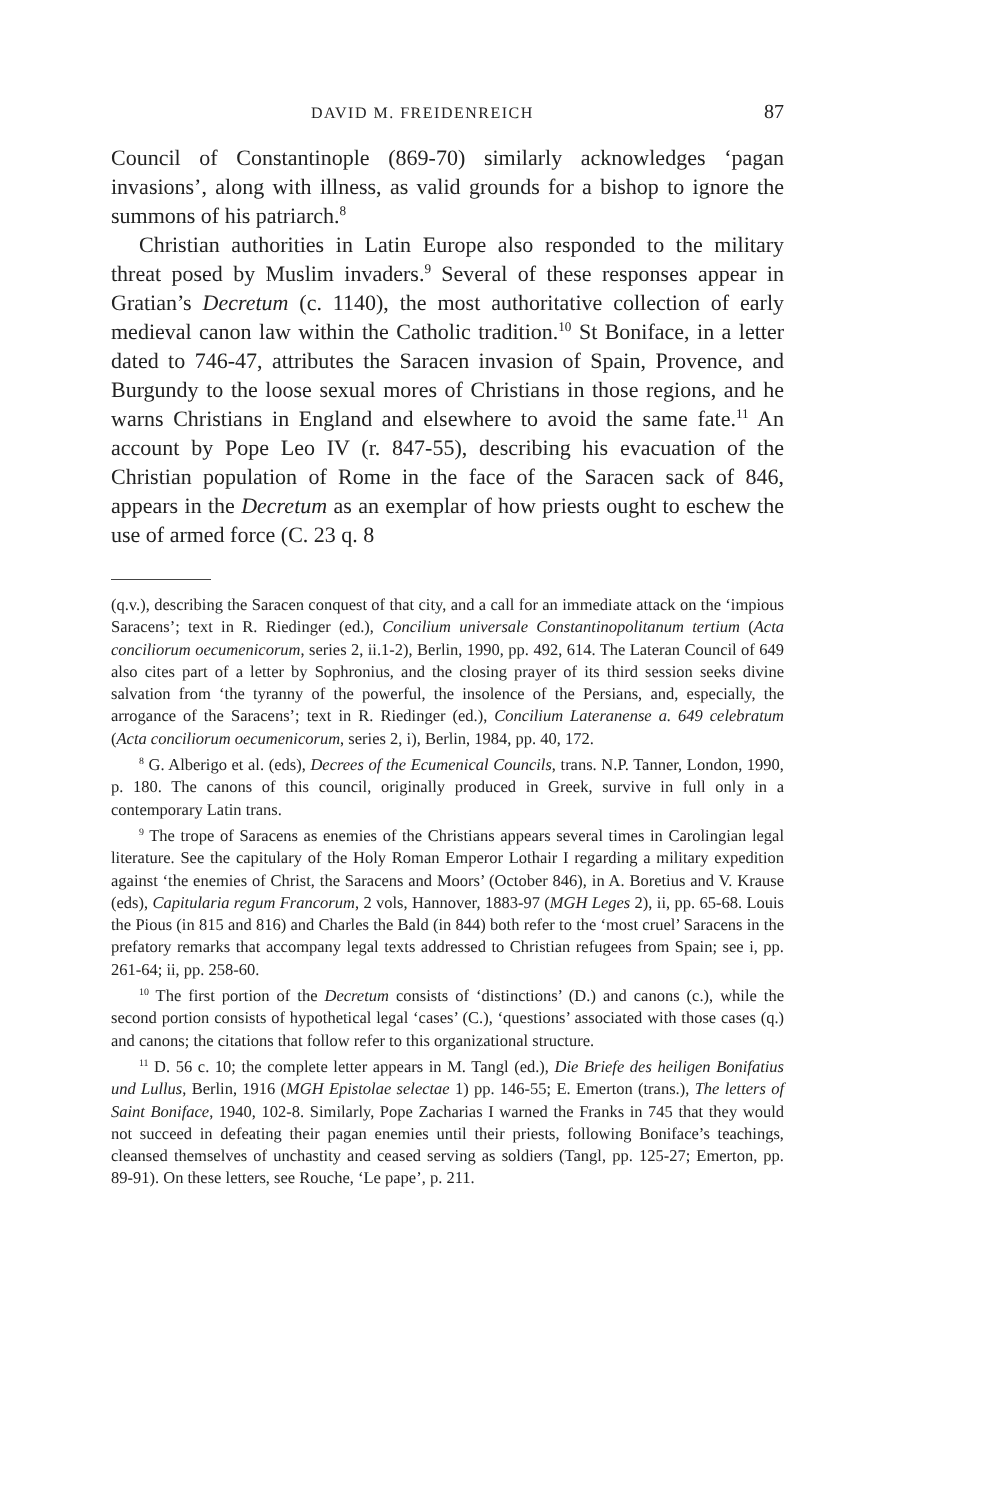DAVID M. FREIDENREICH 87
Council of Constantinople (869-70) similarly acknowledges ‘pagan invasions’, along with illness, as valid grounds for a bishop to ignore the summons of his patriarch.<sup>8</sup>
Christian authorities in Latin Europe also responded to the military threat posed by Muslim invaders.<sup>9</sup> Several of these responses appear in Gratian’s Decretum (c. 1140), the most authoritative collection of early medieval canon law within the Catholic tradition.<sup>10</sup> St Boniface, in a letter dated to 746-47, attributes the Saracen invasion of Spain, Provence, and Burgundy to the loose sexual mores of Christians in those regions, and he warns Christians in England and elsewhere to avoid the same fate.<sup>11</sup> An account by Pope Leo IV (r. 847-55), describing his evacuation of the Christian population of Rome in the face of the Saracen sack of 846, appears in the Decretum as an exemplar of how priests ought to eschew the use of armed force (C. 23 q. 8
(q.v.), describing the Saracen conquest of that city, and a call for an immediate attack on the ‘impious Saracens’; text in R. Riedinger (ed.), Concilium universale Constantinopolitanum tertium (Acta conciliorum oecumenicorum, series 2, ii.1-2), Berlin, 1990, pp. 492, 614. The Lateran Council of 649 also cites part of a letter by Sophronius, and the closing prayer of its third session seeks divine salvation from ‘the tyranny of the powerful, the insolence of the Persians, and, especially, the arrogance of the Saracens’; text in R. Riedinger (ed.), Concilium Lateranense a. 649 celebratum (Acta conciliorum oecumenicorum, series 2, i), Berlin, 1984, pp. 40, 172.
<sup>8</sup> G. Alberigo et al. (eds), Decrees of the Ecumenical Councils, trans. N.P. Tanner, London, 1990, p. 180. The canons of this council, originally produced in Greek, survive in full only in a contemporary Latin trans.
<sup>9</sup> The trope of Saracens as enemies of the Christians appears several times in Carolingian legal literature. See the capitulary of the Holy Roman Emperor Lothair I regarding a military expedition against ‘the enemies of Christ, the Saracens and Moors’ (October 846), in A. Boretius and V. Krause (eds), Capitularia regum Francorum, 2 vols, Hannover, 1883-97 (MGH Leges 2), ii, pp. 65-68. Louis the Pious (in 815 and 816) and Charles the Bald (in 844) both refer to the ‘most cruel’ Saracens in the prefatory remarks that accompany legal texts addressed to Christian refugees from Spain; see i, pp. 261-64; ii, pp. 258-60.
<sup>10</sup> The first portion of the Decretum consists of ‘distinctions’ (D.) and canons (c.), while the second portion consists of hypothetical legal ‘cases’ (C.), ‘questions’ associated with those cases (q.) and canons; the citations that follow refer to this organizational structure.
<sup>11</sup> D. 56 c. 10; the complete letter appears in M. Tangl (ed.), Die Briefe des heiligen Bonifatius und Lullus, Berlin, 1916 (MGH Epistolae selectae 1) pp. 146-55; E. Emerton (trans.), The letters of Saint Boniface, 1940, 102-8. Similarly, Pope Zacharias I warned the Franks in 745 that they would not succeed in defeating their pagan enemies until their priests, following Boniface’s teachings, cleansed themselves of unchastity and ceased serving as soldiers (Tangl, pp. 125-27; Emerton, pp. 89-91). On these letters, see Rouche, ‘Le pape’, p. 211.